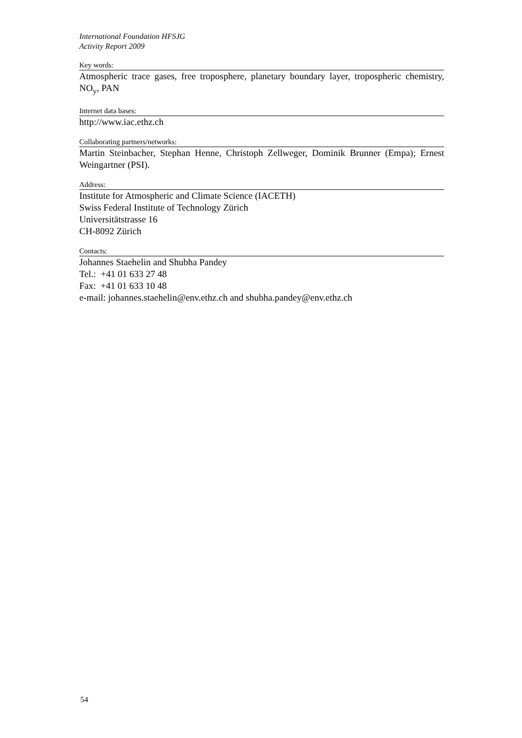International Foundation HFSJG
Activity Report 2009
Key words:
Atmospheric trace gases, free troposphere, planetary boundary layer, tropospheric chemistry, NO<sub>y</sub>, PAN
Internet data bases:
http://www.iac.ethz.ch
Collaborating partners/networks:
Martin Steinbacher, Stephan Henne, Christoph Zellweger, Dominik Brunner (Empa); Ernest Weingartner (PSI).
Address:
Institute for Atmospheric and Climate Science (IACETH)
Swiss Federal Institute of Technology Zürich
Universitätstrasse 16
CH-8092 Zürich
Contacts:
Johannes Staehelin and Shubha Pandey
Tel.: +41 01 633 27 48
Fax: +41 01 633 10 48
e-mail: johannes.staehelin@env.ethz.ch and shubha.pandey@env.ethz.ch
54